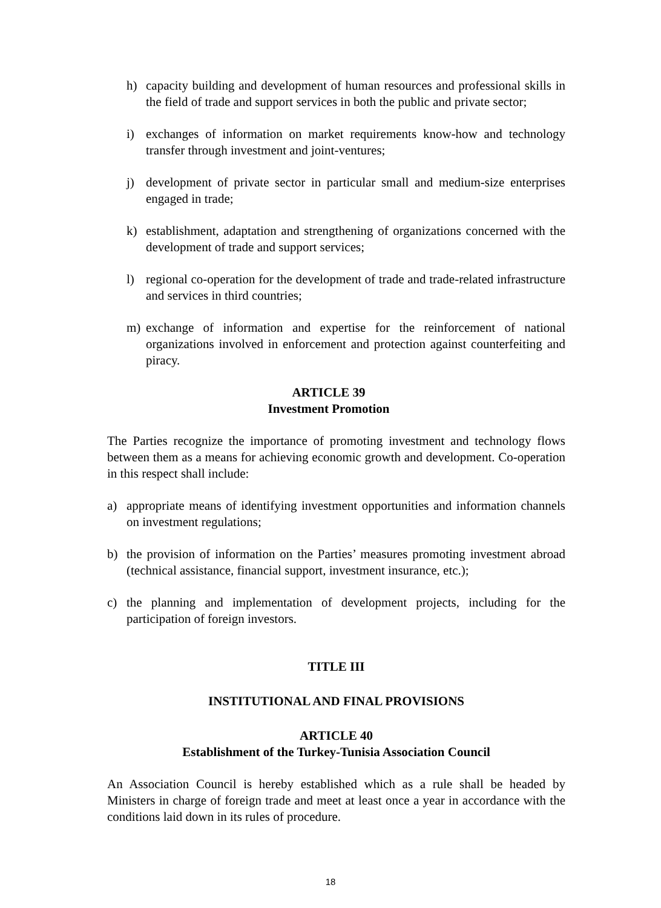h) capacity building and development of human resources and professional skills in the field of trade and support services in both the public and private sector;
i) exchanges of information on market requirements know-how and technology transfer through investment and joint-ventures;
j) development of private sector in particular small and medium-size enterprises engaged in trade;
k) establishment, adaptation and strengthening of organizations concerned with the development of trade and support services;
l) regional co-operation for the development of trade and trade-related infrastructure and services in third countries;
m) exchange of information and expertise for the reinforcement of national organizations involved in enforcement and protection against counterfeiting and piracy.
ARTICLE 39
Investment Promotion
The Parties recognize the importance of promoting investment and technology flows between them as a means for achieving economic growth and development. Co-operation in this respect shall include:
a) appropriate means of identifying investment opportunities and information channels on investment regulations;
b) the provision of information on the Parties’ measures promoting investment abroad (technical assistance, financial support, investment insurance, etc.);
c) the planning and implementation of development projects, including for the participation of foreign investors.
TITLE III
INSTITUTIONAL AND FINAL PROVISIONS
ARTICLE 40
Establishment of the Turkey-Tunisia Association Council
An Association Council is hereby established which as a rule shall be headed by Ministers in charge of foreign trade and meet at least once a year in accordance with the conditions laid down in its rules of procedure.
18